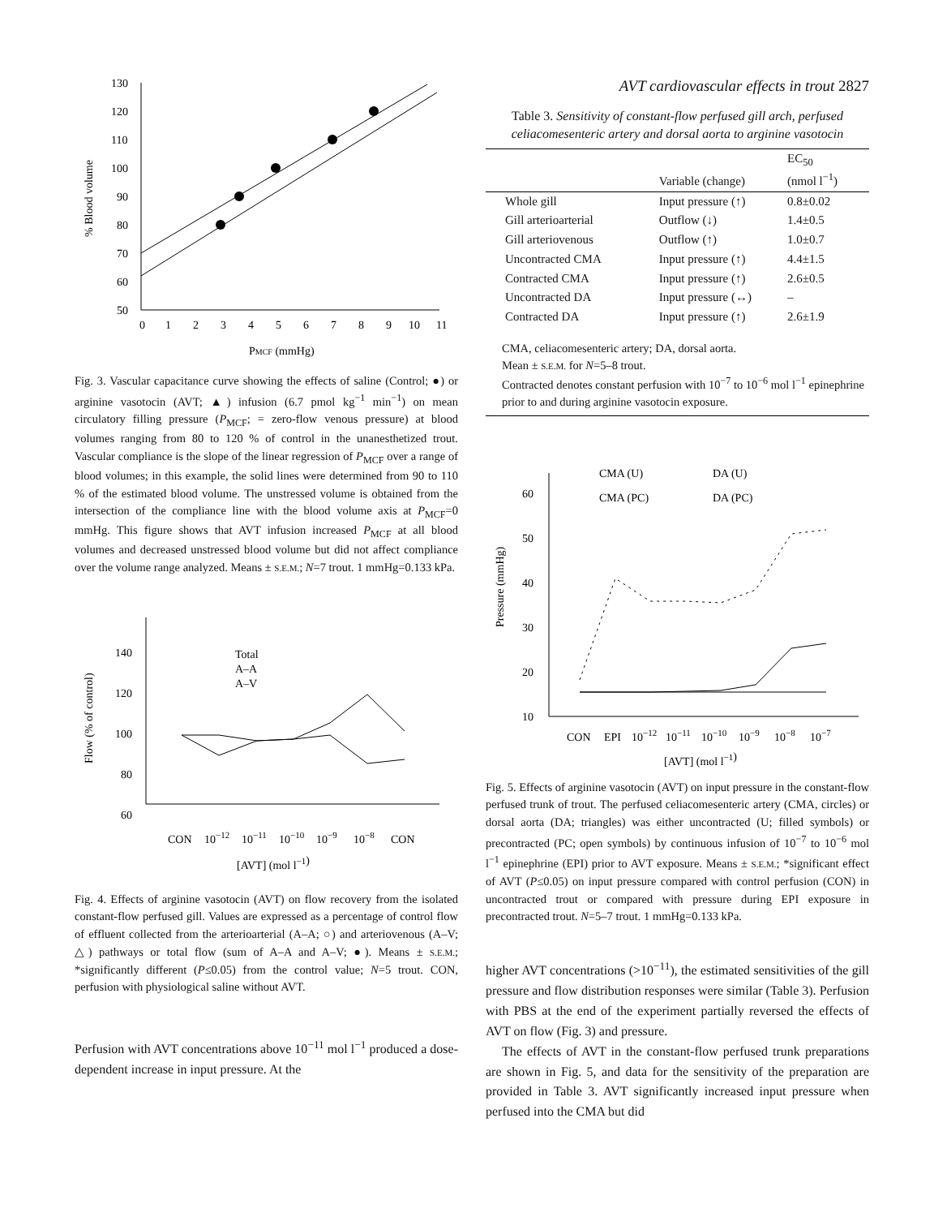AVT cardiovascular effects in trout 2827
130
120
110
100
90
80
70
60
50
0
1
2
3
4
5
6
7
8
9
10
11
PMCF (mmHg)
% Blood volume
Fig. 3. Vascular capacitance curve showing the effects of saline (Control; ●) or arginine vasotocin (AVT; ▲) infusion (6.7 pmol kg<sup>−1</sup> min<sup>−1</sup>) on mean circulatory filling pressure (P<sub>MCF</sub>; = zero-flow venous pressure) at blood volumes ranging from 80 to 120 % of control in the unanesthetized trout. Vascular compliance is the slope of the linear regression of P<sub>MCF</sub> over a range of blood volumes; in this example, the solid lines were determined from 90 to 110 % of the estimated blood volume. The unstressed volume is obtained from the intersection of the compliance line with the blood volume axis at P<sub>MCF</sub>=0 mmHg. This figure shows that AVT infusion increased P<sub>MCF</sub> at all blood volumes and decreased unstressed blood volume but did not affect compliance over the volume range analyzed. Means ± S.E.M.; N=7 trout. 1 mmHg=0.133 kPa.
140
120
100
80
60
Total
A–A
A–V
CON
10−12
10−11
10−10
10−9
10−8
CON
[AVT] (mol l−1)
Flow (% of control)
Fig. 4. Effects of arginine vasotocin (AVT) on flow recovery from the isolated constant-flow perfused gill. Values are expressed as a percentage of control flow of effluent collected from the arterioarterial (A–A; ○) and arteriovenous (A–V; △) pathways or total flow (sum of A–A and A–V; ●). Means ± S.E.M.; *significantly different (P≤0.05) from the control value; N=5 trout. CON, perfusion with physiological saline without AVT.
Perfusion with AVT concentrations above 10<sup>−11</sup> mol l<sup>−1</sup> produced a dose-dependent increase in input pressure. At the
Table 3. Sensitivity of constant-flow perfused gill arch, perfused celiacomesenteric artery and dorsal aorta to arginine vasotocin
| | Variable (change) | EC<sub>50</sub> (nmol l<sup>−1</sup>) |
| --- | --- | --- |
| Whole gill | Input pressure (↑) | 0.8±0.02 |
| Gill arterioarterial | Outflow (↓) | 1.4±0.5 |
| Gill arteriovenous | Outflow (↑) | 1.0±0.7 |
| Uncontracted CMA | Input pressure (↑) | 4.4±1.5 |
| Contracted CMA | Input pressure (↑) | 2.6±0.5 |
| Uncontracted DA | Input pressure (↔) | – |
| Contracted DA | Input pressure (↑) | 2.6±1.9 |
| CMA, celiacomesenteric artery; DA, dorsal aorta. Mean ± S.E.M. for N =5–8 trout. Contracted denotes constant perfusion with 10<sup>−7</sup> to 10<sup>−6</sup> mol l<sup>−1</sup> epinephrine prior to and during arginine vasotocin exposure. | | |
60
50
40
30
20
10
CMA (U)
DA (U)
CMA (PC)
DA (PC)
CON
EPI
10−12
10−11
10−10
10−9
10−8
10−7
[AVT] (mol l−1)
Pressure (mmHg)
Fig. 5. Effects of arginine vasotocin (AVT) on input pressure in the constant-flow perfused trunk of trout. The perfused celiacomesenteric artery (CMA, circles) or dorsal aorta (DA; triangles) was either uncontracted (U; filled symbols) or precontracted (PC; open symbols) by continuous infusion of 10<sup>−7</sup> to 10<sup>−6</sup> mol l<sup>−1</sup> epinephrine (EPI) prior to AVT exposure. Means ± S.E.M.; *significant effect of AVT (P≤0.05) on input pressure compared with control perfusion (CON) in uncontracted trout or compared with pressure during EPI exposure in precontracted trout. N=5–7 trout. 1 mmHg=0.133 kPa.
higher AVT concentrations (>10<sup>−11</sup>), the estimated sensitivities of the gill pressure and flow distribution responses were similar (Table 3). Perfusion with PBS at the end of the experiment partially reversed the effects of AVT on flow (Fig. 3) and pressure.
The effects of AVT in the constant-flow perfused trunk preparations are shown in Fig. 5, and data for the sensitivity of the preparation are provided in Table 3. AVT significantly increased input pressure when perfused into the CMA but did